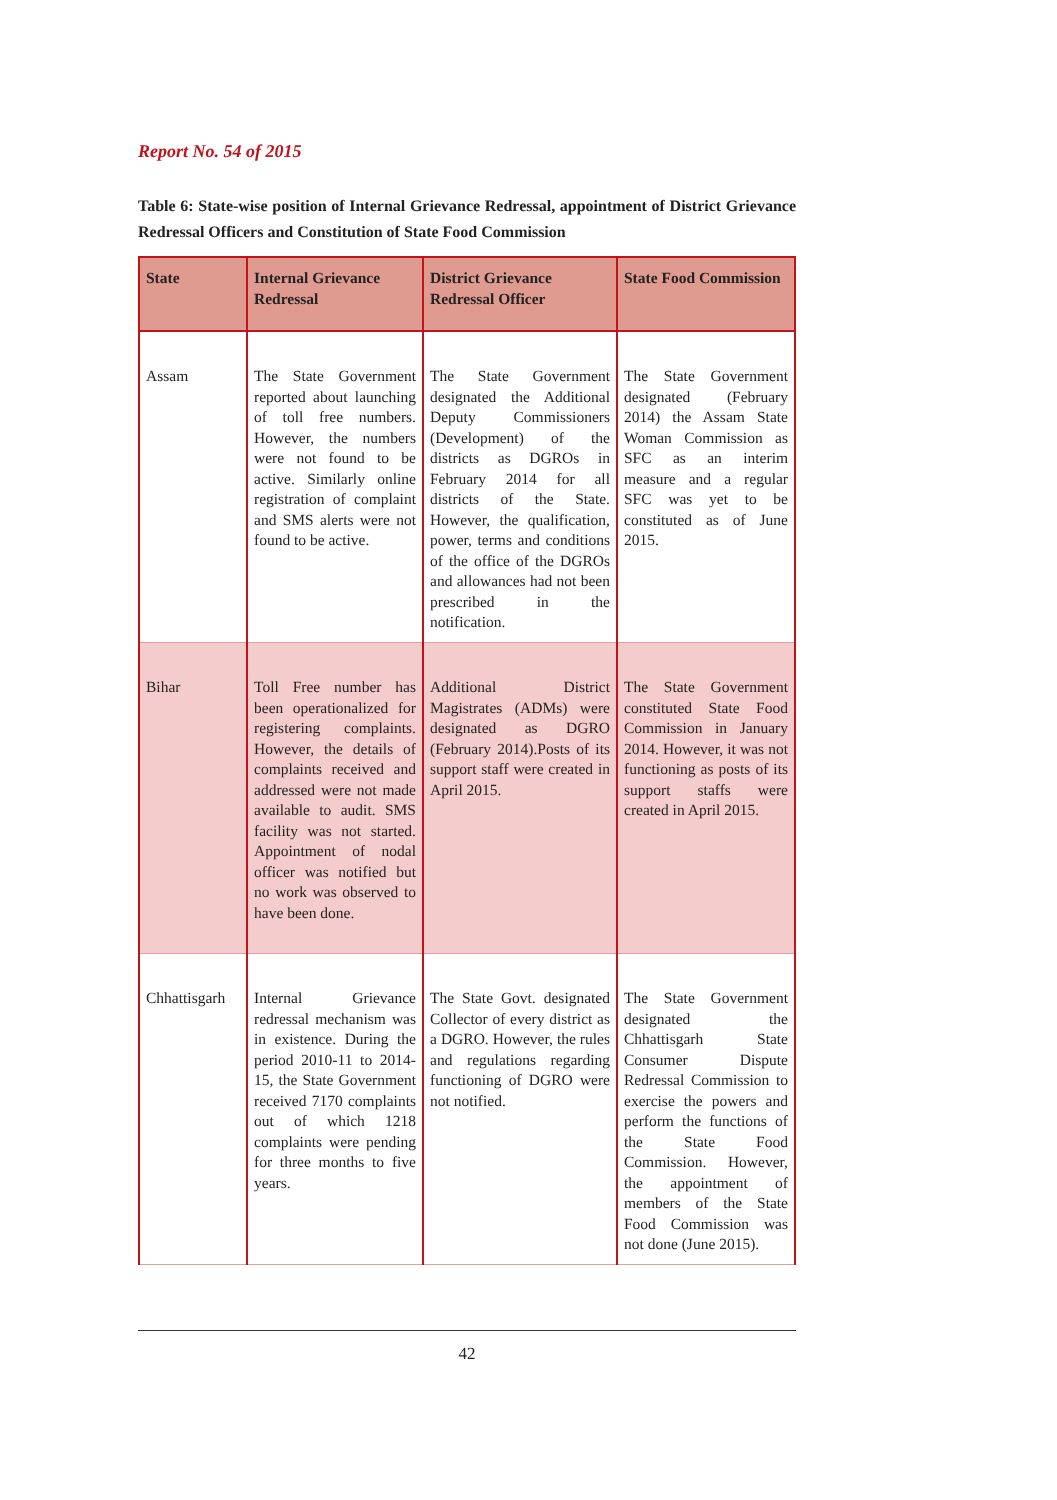Report No. 54 of 2015
Table 6: State-wise position of Internal Grievance Redressal, appointment of District Grievance Redressal Officers and Constitution of State Food Commission
| State | Internal Grievance Redressal | District Grievance Redressal Officer | State Food Commission |
| --- | --- | --- | --- |
| Assam | The State Government reported about launching of toll free numbers. However, the numbers were not found to be active. Similarly online registration of complaint and SMS alerts were not found to be active. | The State Government designated the Additional Deputy Commissioners (Development) of the districts as DGROs in February 2014 for all districts of the State. However, the qualification, power, terms and conditions of the office of the DGROs and allowances had not been prescribed in the notification. | The State Government designated (February 2014) the Assam State Woman Commission as SFC as an interim measure and a regular SFC was yet to be constituted as of June 2015. |
| Bihar | Toll Free number has been operationalized for registering complaints. However, the details of complaints received and addressed were not made available to audit. SMS facility was not started. Appointment of nodal officer was notified but no work was observed to have been done. | Additional District Magistrates (ADMs) were designated as DGRO (February 2014).Posts of its support staff were created in April 2015. | The State Government constituted State Food Commission in January 2014. However, it was not functioning as posts of its support staffs were created in April 2015. |
| Chhattisgarh | Internal Grievance redressal mechanism was in existence. During the period 2010-11 to 2014-15, the State Government received 7170 complaints out of which 1218 complaints were pending for three months to five years. | The State Govt. designated Collector of every district as a DGRO. However, the rules and regulations regarding functioning of DGRO were not notified. | The State Government designated the Chhattisgarh State Consumer Dispute Redressal Commission to exercise the powers and perform the functions of the State Food Commission. However, the appointment of members of the State Food Commission was not done (June 2015). |
42